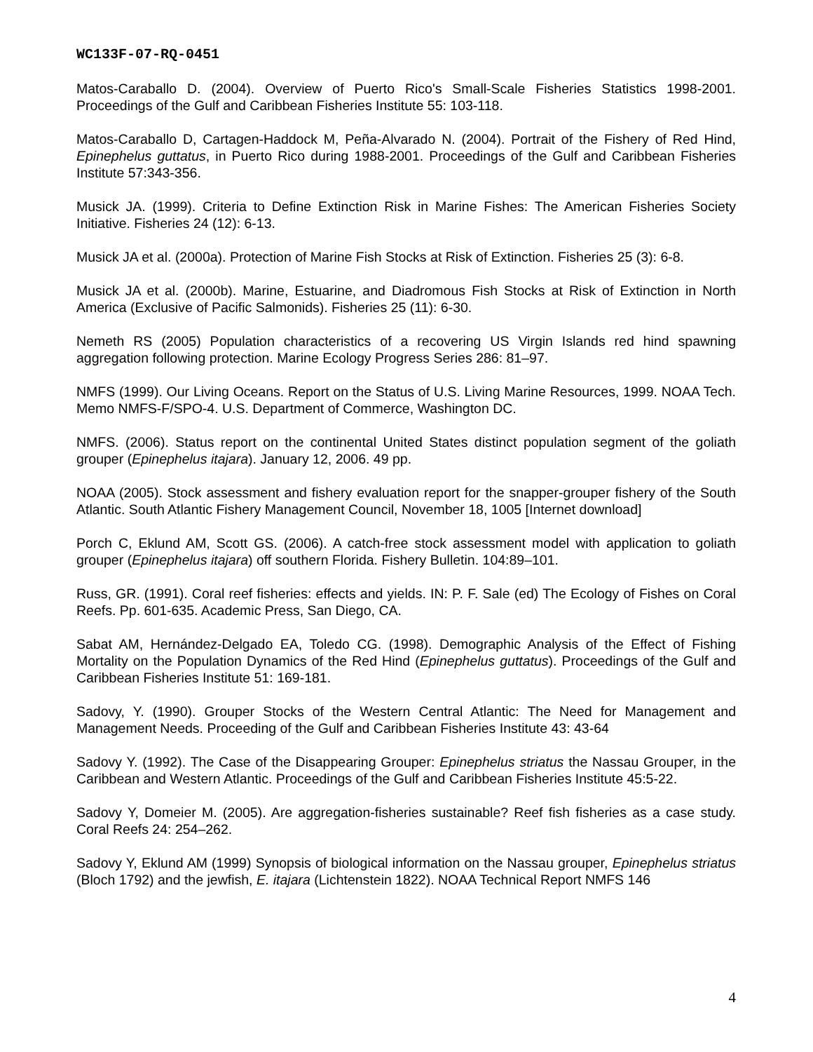WC133F-07-RQ-0451
Matos-Caraballo D. (2004). Overview of Puerto Rico's Small-Scale Fisheries Statistics 1998-2001. Proceedings of the Gulf and Caribbean Fisheries Institute 55: 103-118.
Matos-Caraballo D, Cartagen-Haddock M, Peña-Alvarado N. (2004). Portrait of the Fishery of Red Hind, Epinephelus guttatus, in Puerto Rico during 1988-2001. Proceedings of the Gulf and Caribbean Fisheries Institute 57:343-356.
Musick JA. (1999). Criteria to Define Extinction Risk in Marine Fishes: The American Fisheries Society Initiative. Fisheries 24 (12): 6-13.
Musick JA et al. (2000a). Protection of Marine Fish Stocks at Risk of Extinction. Fisheries 25 (3): 6-8.
Musick JA et al. (2000b). Marine, Estuarine, and Diadromous Fish Stocks at Risk of Extinction in North America (Exclusive of Pacific Salmonids). Fisheries 25 (11): 6-30.
Nemeth RS (2005) Population characteristics of a recovering US Virgin Islands red hind spawning aggregation following protection. Marine Ecology Progress Series 286: 81–97.
NMFS (1999). Our Living Oceans. Report on the Status of U.S. Living Marine Resources, 1999. NOAA Tech. Memo NMFS-F/SPO-4. U.S. Department of Commerce, Washington DC.
NMFS. (2006). Status report on the continental United States distinct population segment of the goliath grouper (Epinephelus itajara). January 12, 2006. 49 pp.
NOAA (2005). Stock assessment and fishery evaluation report for the snapper-grouper fishery of the South Atlantic. South Atlantic Fishery Management Council, November 18, 1005 [Internet download]
Porch C, Eklund AM, Scott GS. (2006). A catch-free stock assessment model with application to goliath grouper (Epinephelus itajara) off southern Florida. Fishery Bulletin. 104:89–101.
Russ, GR. (1991). Coral reef fisheries: effects and yields. IN: P. F. Sale (ed) The Ecology of Fishes on Coral Reefs. Pp. 601-635. Academic Press, San Diego, CA.
Sabat AM, Hernández-Delgado EA, Toledo CG. (1998). Demographic Analysis of the Effect of Fishing Mortality on the Population Dynamics of the Red Hind (Epinephelus guttatus). Proceedings of the Gulf and Caribbean Fisheries Institute 51: 169-181.
Sadovy, Y. (1990). Grouper Stocks of the Western Central Atlantic: The Need for Management and Management Needs. Proceeding of the Gulf and Caribbean Fisheries Institute 43: 43-64
Sadovy Y. (1992). The Case of the Disappearing Grouper: Epinephelus striatus the Nassau Grouper, in the Caribbean and Western Atlantic. Proceedings of the Gulf and Caribbean Fisheries Institute 45:5-22.
Sadovy Y, Domeier M. (2005). Are aggregation-fisheries sustainable? Reef fish fisheries as a case study. Coral Reefs 24: 254–262.
Sadovy Y, Eklund AM (1999) Synopsis of biological information on the Nassau grouper, Epinephelus striatus (Bloch 1792) and the jewfish, E. itajara (Lichtenstein 1822). NOAA Technical Report NMFS 146
4